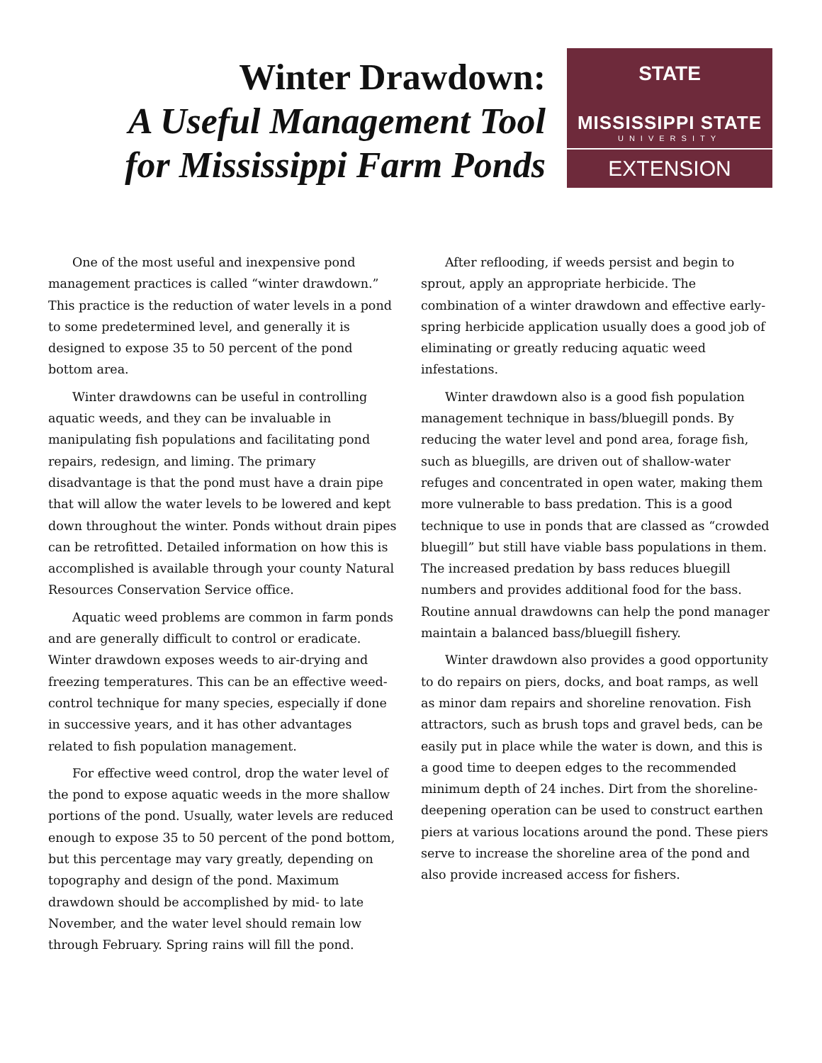Winter Drawdown:
A Useful Management Tool
for Mississippi Farm Ponds
STATE
MISSISSIPPI STATE
UNIVERSITY
EXTENSION
One of the most useful and inexpensive pond management practices is called “winter drawdown.” This practice is the reduction of water levels in a pond to some predetermined level, and generally it is designed to expose 35 to 50 percent of the pond bottom area.
Winter drawdowns can be useful in controlling aquatic weeds, and they can be invaluable in manipulating fish populations and facilitating pond repairs, redesign, and liming. The primary disadvantage is that the pond must have a drain pipe that will allow the water levels to be lowered and kept down throughout the winter. Ponds without drain pipes can be retrofitted. Detailed information on how this is accomplished is available through your county Natural Resources Conservation Service office.
Aquatic weed problems are common in farm ponds and are generally difficult to control or eradicate. Winter drawdown exposes weeds to air-drying and freezing temperatures. This can be an effective weed-control technique for many species, especially if done in successive years, and it has other advantages related to fish population management.
For effective weed control, drop the water level of the pond to expose aquatic weeds in the more shallow portions of the pond. Usually, water levels are reduced enough to expose 35 to 50 percent of the pond bottom, but this percentage may vary greatly, depending on topography and design of the pond. Maximum drawdown should be accomplished by mid- to late November, and the water level should remain low through February. Spring rains will fill the pond.
After reflooding, if weeds persist and begin to sprout, apply an appropriate herbicide. The combination of a winter drawdown and effective early-spring herbicide application usually does a good job of eliminating or greatly reducing aquatic weed infestations.
Winter drawdown also is a good fish population management technique in bass/bluegill ponds. By reducing the water level and pond area, forage fish, such as bluegills, are driven out of shallow-water refuges and concentrated in open water, making them more vulnerable to bass predation. This is a good technique to use in ponds that are classed as “crowded bluegill” but still have viable bass populations in them. The increased predation by bass reduces bluegill numbers and provides additional food for the bass. Routine annual drawdowns can help the pond manager maintain a balanced bass/bluegill fishery.
Winter drawdown also provides a good opportunity to do repairs on piers, docks, and boat ramps, as well as minor dam repairs and shoreline renovation. Fish attractors, such as brush tops and gravel beds, can be easily put in place while the water is down, and this is a good time to deepen edges to the recommended minimum depth of 24 inches. Dirt from the shoreline-deepening operation can be used to construct earthen piers at various locations around the pond. These piers serve to increase the shoreline area of the pond and also provide increased access for fishers.